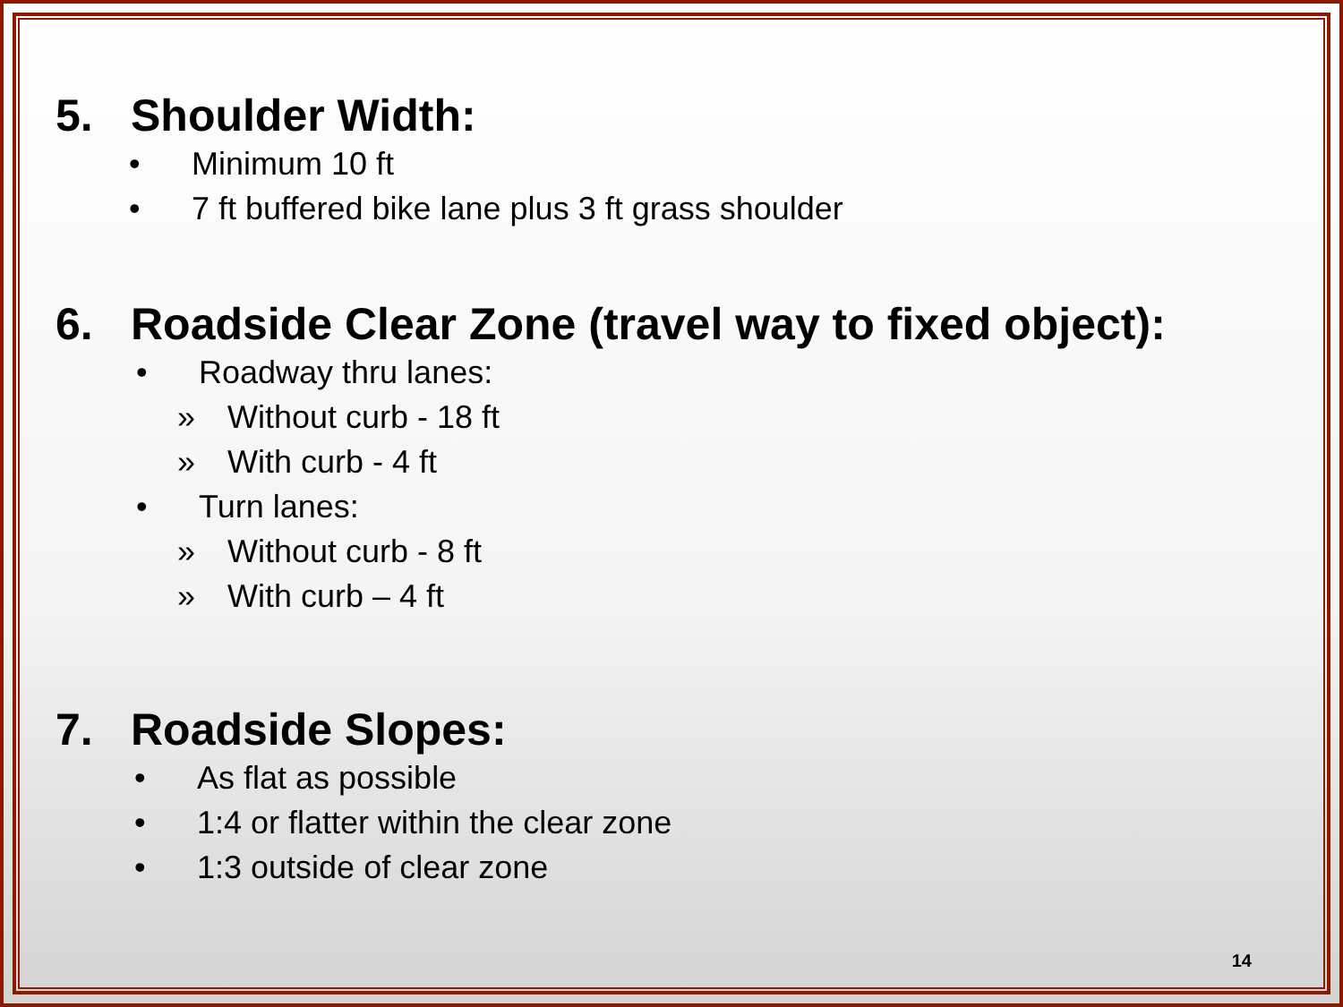5. Shoulder Width:
• Minimum 10 ft
• 7 ft buffered bike lane plus 3 ft grass shoulder
6. Roadside Clear Zone (travel way to fixed object):
• Roadway thru lanes:
» Without curb - 18 ft
» With curb - 4 ft
• Turn lanes:
» Without curb - 8 ft
» With curb – 4 ft
7. Roadside Slopes:
• As flat as possible
• 1:4 or flatter within the clear zone
• 1:3 outside of clear zone
14